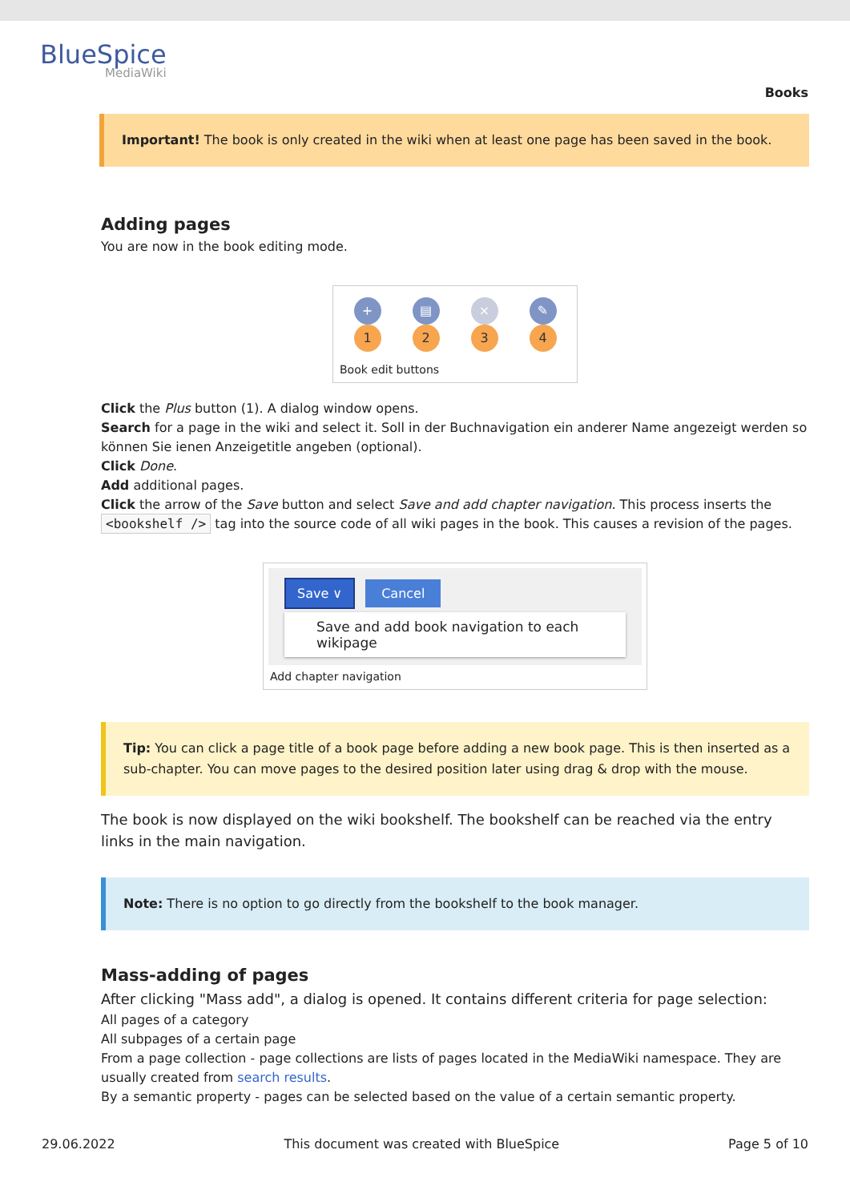BlueSpice
MediaWiki
Books
Important! The book is only created in the wiki when at least one page has been saved in the book.
Adding pages
You are now in the book editing mode.
+
1
▤
2
×
3
✎
4
Book edit buttons
Click the Plus button (1). A dialog window opens.
Search for a page in the wiki and select it. Soll in der Buchnavigation ein anderer Name angezeigt werden so können Sie ienen Anzeigetitle angeben (optional).
Click Done.
Add additional pages.
Click the arrow of the Save button and select Save and add chapter navigation. This process inserts the <bookshelf /> tag into the source code of all wiki pages in the book. This causes a revision of the pages.
Save ∨ Cancel
Save and add book navigation to each wikipage
Add chapter navigation
Tip: You can click a page title of a book page before adding a new book page. This is then inserted as a sub-chapter. You can move pages to the desired position later using drag & drop with the mouse.
The book is now displayed on the wiki bookshelf. The bookshelf can be reached via the entry links in the main navigation.
Note: There is no option to go directly from the bookshelf to the book manager.
Mass-adding of pages
After clicking "Mass add", a dialog is opened. It contains different criteria for page selection:
All pages of a category
All subpages of a certain page
From a page collection - page collections are lists of pages located in the MediaWiki namespace. They are usually created from search results.
By a semantic property - pages can be selected based on the value of a certain semantic property.
29.06.2022 This document was created with BlueSpice Page 5 of 10